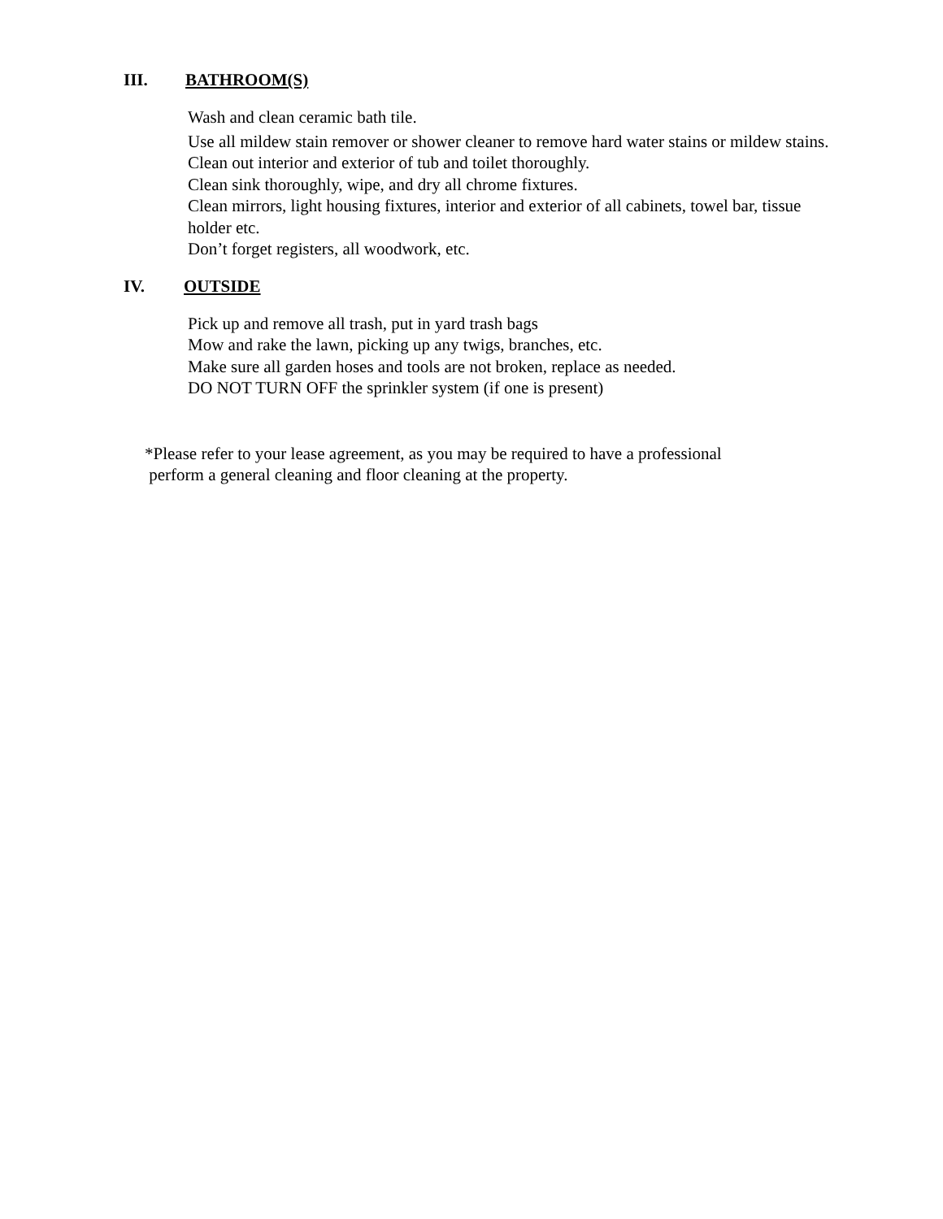III. BATHROOM(S)
Wash and clean ceramic bath tile.
Use all mildew stain remover or shower cleaner to remove hard water stains or mildew stains.
Clean out interior and exterior of tub and toilet thoroughly.
Clean sink thoroughly, wipe, and dry all chrome fixtures.
Clean mirrors, light housing fixtures, interior and exterior of all cabinets, towel bar, tissue holder etc.
Don’t forget registers, all woodwork, etc.
IV. OUTSIDE
Pick up and remove all trash, put in yard trash bags
Mow and rake the lawn, picking up any twigs, branches, etc.
Make sure all garden hoses and tools are not broken, replace as needed.
DO NOT TURN OFF the sprinkler system (if one is present)
*Please refer to your lease agreement, as you may be required to have a professional
perform a general cleaning and floor cleaning at the property.